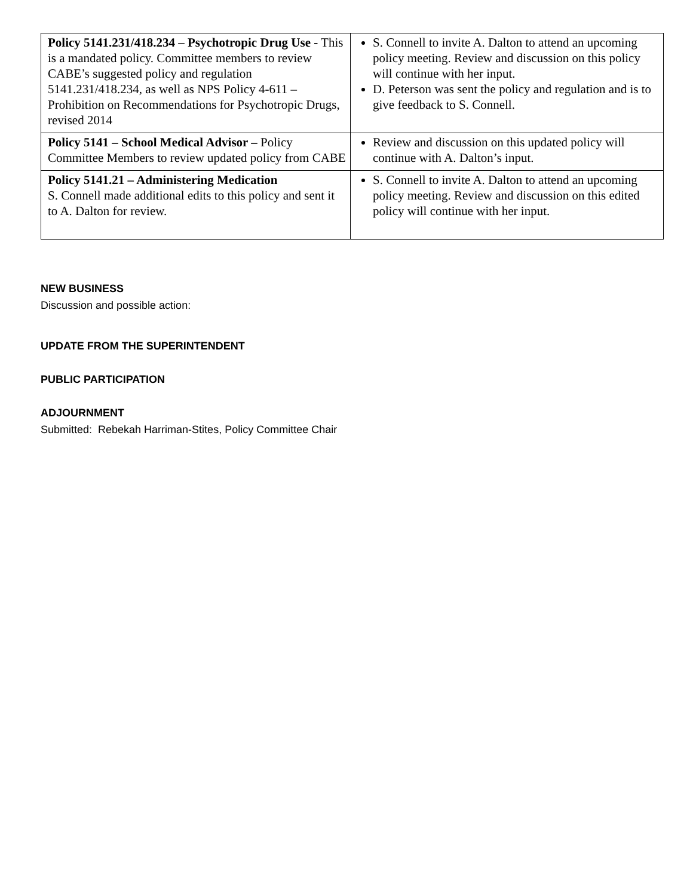| Policy 5141.231/418.234 – Psychotropic Drug Use - This is a mandated policy. Committee members to review CABE’s suggested policy and regulation 5141.231/418.234, as well as NPS Policy 4-611 – Prohibition on Recommendations for Psychotropic Drugs, revised 2014 | S. Connell to invite A. Dalton to attend an upcoming policy meeting. Review and discussion on this policy will continue with her input. D. Peterson was sent the policy and regulation and is to give feedback to S. Connell. |
| Policy 5141 – School Medical Advisor – Policy Committee Members to review updated policy from CABE | Review and discussion on this updated policy will continue with A. Dalton’s input. |
| Policy 5141.21 – Administering Medication S. Connell made additional edits to this policy and sent it to A. Dalton for review. | S. Connell to invite A. Dalton to attend an upcoming policy meeting. Review and discussion on this edited policy will continue with her input. |
NEW BUSINESS
Discussion and possible action:
UPDATE FROM THE SUPERINTENDENT
PUBLIC PARTICIPATION
ADJOURNMENT
Submitted: Rebekah Harriman-Stites, Policy Committee Chair